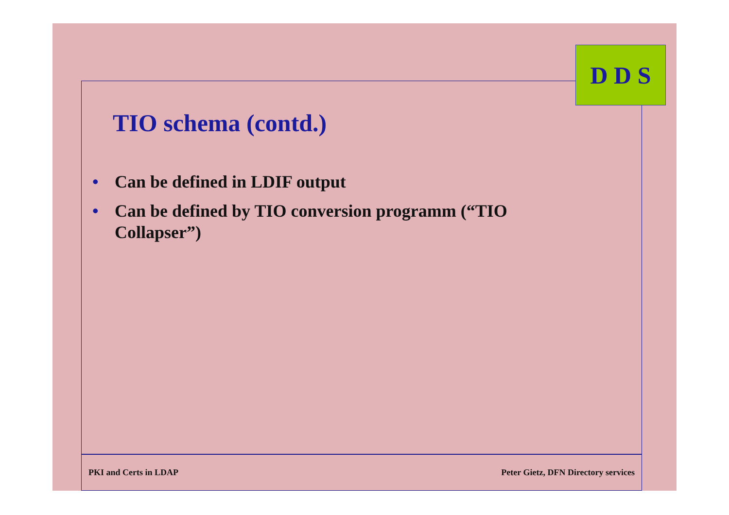D D S
TIO schema (contd.)
• Can be defined in LDIF output
• Can be defined by TIO conversion programm (“TIO Collapser”)
PKI and Certs in LDAP Peter Gietz, DFN Directory services